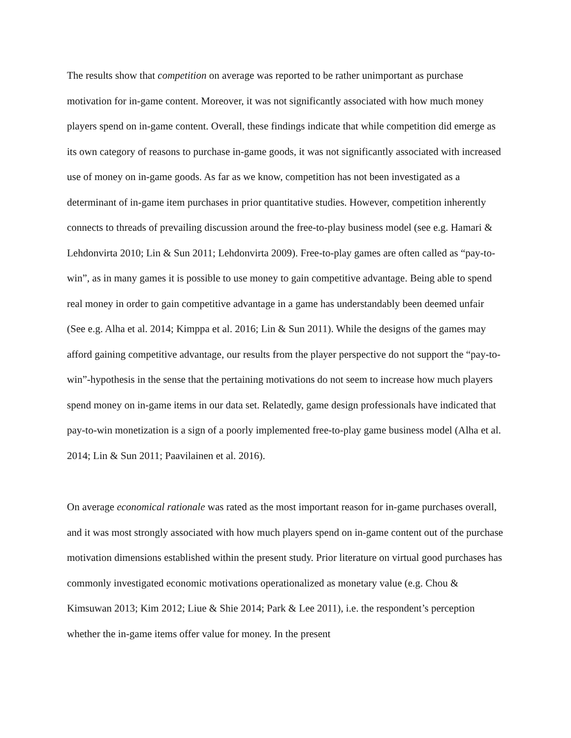The results show that competition on average was reported to be rather unimportant as purchase motivation for in-game content. Moreover, it was not significantly associated with how much money players spend on in-game content. Overall, these findings indicate that while competition did emerge as its own category of reasons to purchase in-game goods, it was not significantly associated with increased use of money on in-game goods. As far as we know, competition has not been investigated as a determinant of in-game item purchases in prior quantitative studies. However, competition inherently connects to threads of prevailing discussion around the free-to-play business model (see e.g. Hamari & Lehdonvirta 2010; Lin & Sun 2011; Lehdonvirta 2009). Free-to-play games are often called as “pay-to-win”, as in many games it is possible to use money to gain competitive advantage. Being able to spend real money in order to gain competitive advantage in a game has understandably been deemed unfair (See e.g. Alha et al. 2014; Kimppa et al. 2016; Lin & Sun 2011). While the designs of the games may afford gaining competitive advantage, our results from the player perspective do not support the “pay-to-win”-hypothesis in the sense that the pertaining motivations do not seem to increase how much players spend money on in-game items in our data set. Relatedly, game design professionals have indicated that pay-to-win monetization is a sign of a poorly implemented free-to-play game business model (Alha et al. 2014; Lin & Sun 2011; Paavilainen et al. 2016).
On average economical rationale was rated as the most important reason for in-game purchases overall, and it was most strongly associated with how much players spend on in-game content out of the purchase motivation dimensions established within the present study. Prior literature on virtual good purchases has commonly investigated economic motivations operationalized as monetary value (e.g. Chou & Kimsuwan 2013; Kim 2012; Liue & Shie 2014; Park & Lee 2011), i.e. the respondent’s perception whether the in-game items offer value for money. In the present